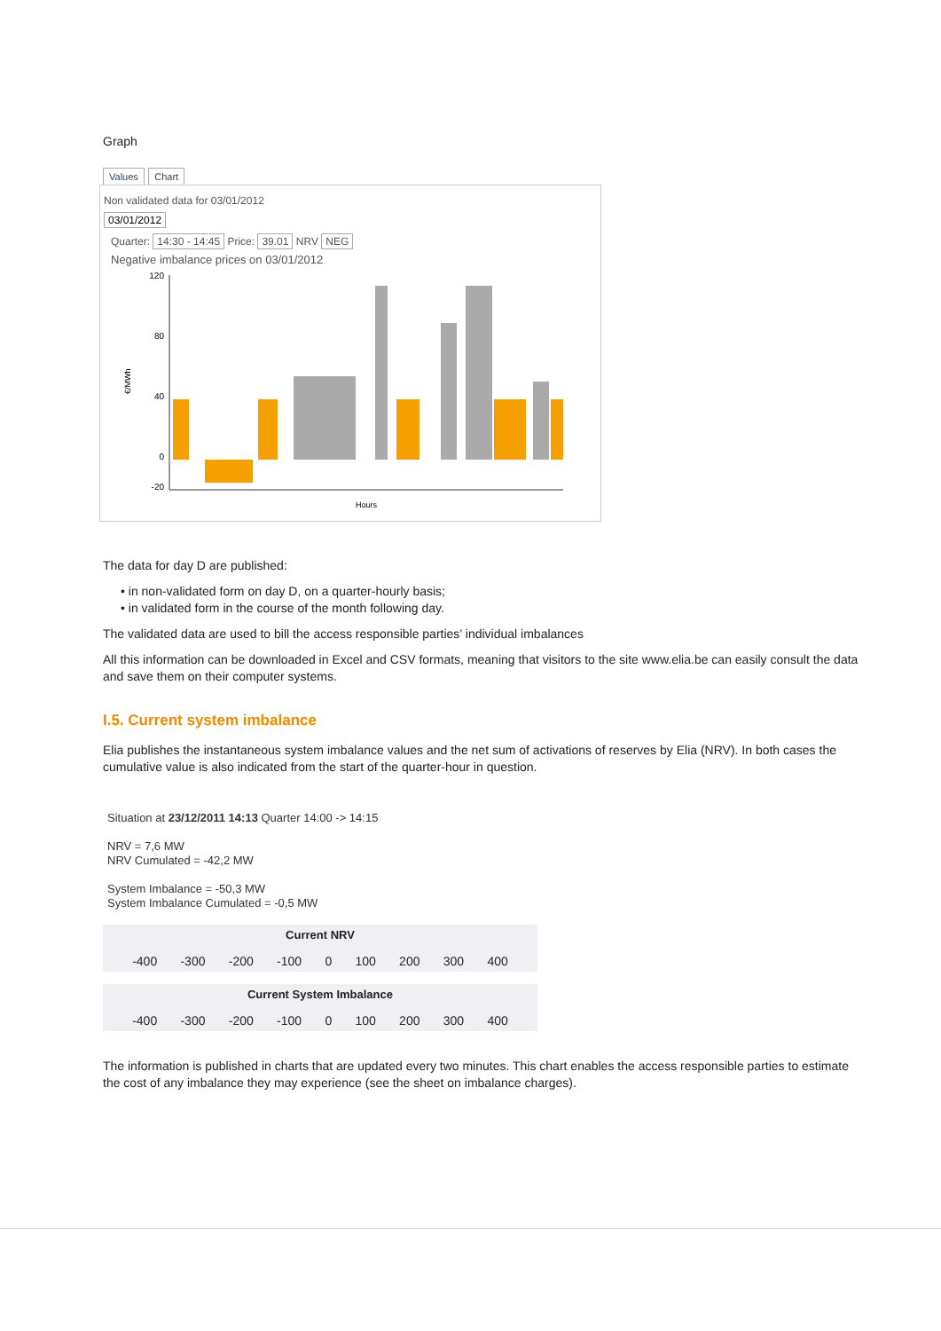Graph
Values Chart
Non validated data for 03/01/2012
03/01/2012
Quarter: 14:30 - 14:45 Price: 39.01 NRV NEG
Negative imbalance prices on 03/01/2012
€/MWh
120
80
40
0
-20
Hours
The data for day D are published:
• in non-validated form on day D, on a quarter-hourly basis;
• in validated form in the course of the month following day.
The validated data are used to bill the access responsible parties’ individual imbalances
All this information can be downloaded in Excel and CSV formats, meaning that visitors to the site www.elia.be can easily consult the data and save them on their computer systems.
I.5. Current system imbalance
Elia publishes the instantaneous system imbalance values and the net sum of activations of reserves by Elia (NRV). In both cases the cumulative value is also indicated from the start of the quarter-hour in question.
Situation at 23/12/2011 14:13 Quarter 14:00 -> 14:15
NRV = 7,6 MW
NRV Cumulated = -42,2 MW
System Imbalance = -50,3 MW
System Imbalance Cumulated = -0,5 MW
Current NRV
-400 -300 -200 -100 0 100 200 300 400
Current System Imbalance
-400 -300 -200 -100 0 100 200 300 400
The information is published in charts that are updated every two minutes. This chart enables the access responsible parties to estimate the cost of any imbalance they may experience (see the sheet on imbalance charges).